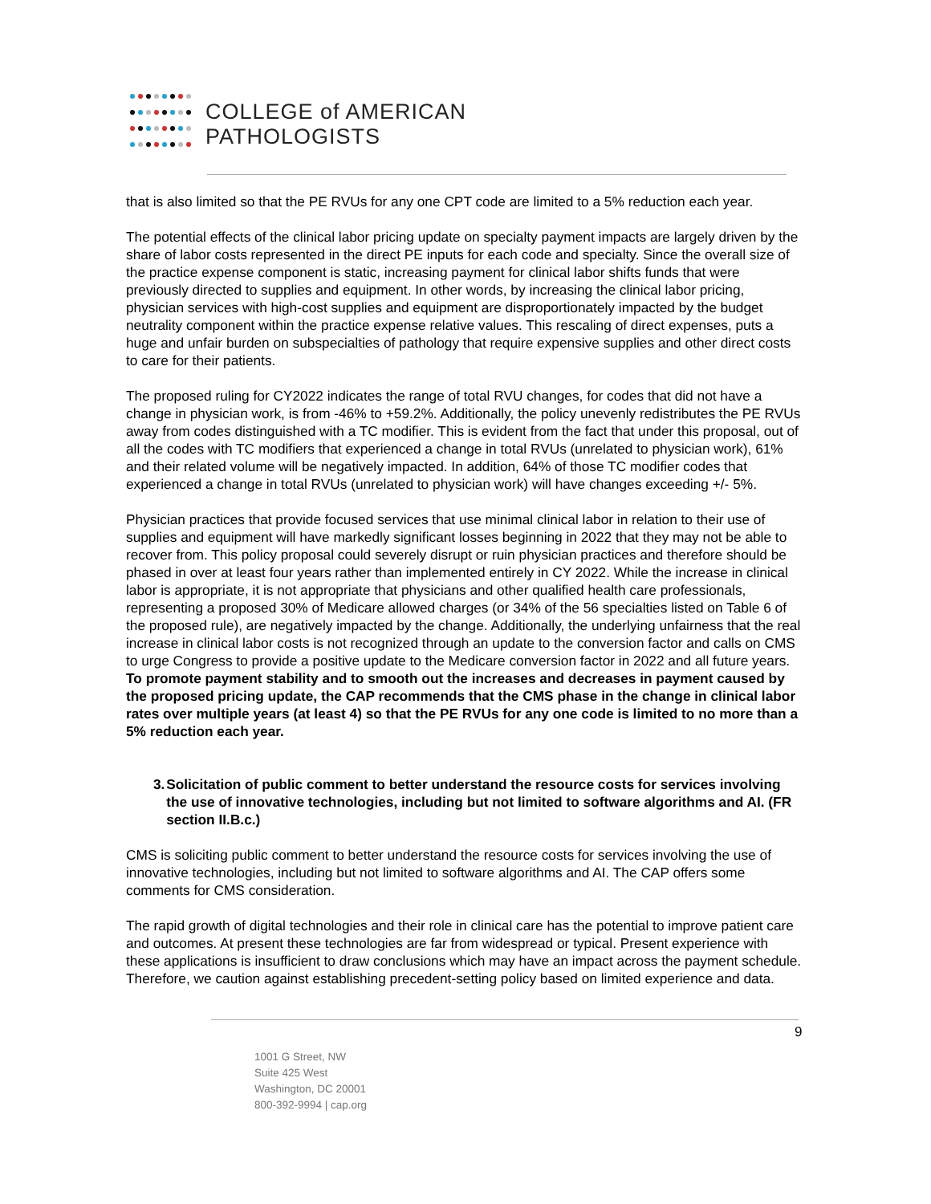COLLEGE of AMERICAN
PATHOLOGISTS
that is also limited so that the PE RVUs for any one CPT code are limited to a 5% reduction each year.
The potential effects of the clinical labor pricing update on specialty payment impacts are largely driven by the share of labor costs represented in the direct PE inputs for each code and specialty. Since the overall size of the practice expense component is static, increasing payment for clinical labor shifts funds that were previously directed to supplies and equipment. In other words, by increasing the clinical labor pricing, physician services with high-cost supplies and equipment are disproportionately impacted by the budget neutrality component within the practice expense relative values. This rescaling of direct expenses, puts a huge and unfair burden on subspecialties of pathology that require expensive supplies and other direct costs to care for their patients.
The proposed ruling for CY2022 indicates the range of total RVU changes, for codes that did not have a change in physician work, is from -46% to +59.2%. Additionally, the policy unevenly redistributes the PE RVUs away from codes distinguished with a TC modifier. This is evident from the fact that under this proposal, out of all the codes with TC modifiers that experienced a change in total RVUs (unrelated to physician work), 61% and their related volume will be negatively impacted. In addition, 64% of those TC modifier codes that experienced a change in total RVUs (unrelated to physician work) will have changes exceeding +/- 5%.
Physician practices that provide focused services that use minimal clinical labor in relation to their use of supplies and equipment will have markedly significant losses beginning in 2022 that they may not be able to recover from. This policy proposal could severely disrupt or ruin physician practices and therefore should be phased in over at least four years rather than implemented entirely in CY 2022. While the increase in clinical labor is appropriate, it is not appropriate that physicians and other qualified health care professionals, representing a proposed 30% of Medicare allowed charges (or 34% of the 56 specialties listed on Table 6 of the proposed rule), are negatively impacted by the change. Additionally, the underlying unfairness that the real increase in clinical labor costs is not recognized through an update to the conversion factor and calls on CMS to urge Congress to provide a positive update to the Medicare conversion factor in 2022 and all future years. To promote payment stability and to smooth out the increases and decreases in payment caused by the proposed pricing update, the CAP recommends that the CMS phase in the change in clinical labor rates over multiple years (at least 4) so that the PE RVUs for any one code is limited to no more than a 5% reduction each year.
3. Solicitation of public comment to better understand the resource costs for services involving the use of innovative technologies, including but not limited to software algorithms and AI. (FR section II.B.c.)
CMS is soliciting public comment to better understand the resource costs for services involving the use of innovative technologies, including but not limited to software algorithms and AI. The CAP offers some comments for CMS consideration.
The rapid growth of digital technologies and their role in clinical care has the potential to improve patient care and outcomes. At present these technologies are far from widespread or typical. Present experience with these applications is insufficient to draw conclusions which may have an impact across the payment schedule. Therefore, we caution against establishing precedent-setting policy based on limited experience and data.
9
1001 G Street, NW
Suite 425 West
Washington, DC 20001
800-392-9994 | cap.org